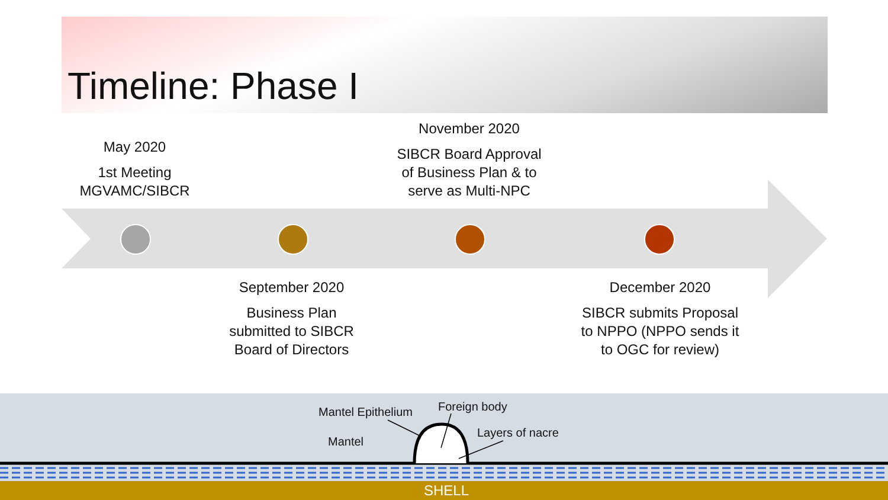Timeline: Phase I
May 2020
1st Meeting MGVAMC/SIBCR
November 2020
SIBCR Board Approval of Business Plan & to serve as Multi-NPC
September 2020
Business Plan submitted to SIBCR Board of Directors
December 2020
SIBCR submits Proposal to NPPO (NPPO sends it to OGC for review)
Mantel Epithelium Foreign body
Layers of nacre
Mantel
SHELL